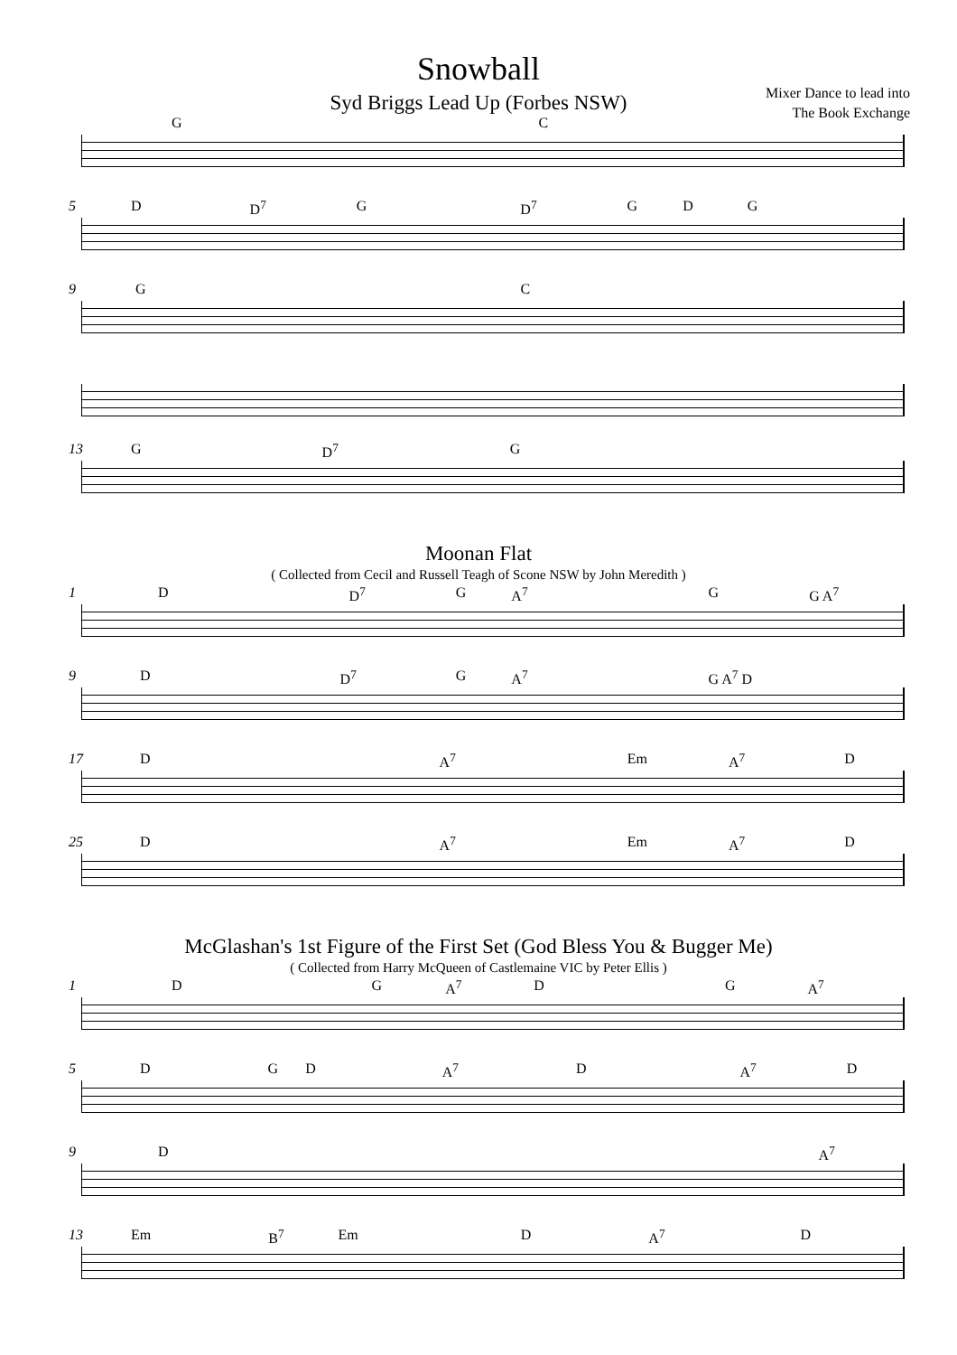Snowball
Mixer Dance to lead into
The Book Exchange
Syd Briggs Lead Up (Forbes NSW)
G C
5
D D<sup>7</sup> G D<sup>7</sup> G D G
9
G C
13
G D<sup>7</sup> G
Moonan Flat
( Collected from Cecil and Russell Teagh of Scone NSW by John Meredith )
1
D D<sup>7</sup> G A<sup>7</sup> G G A<sup>7</sup>
9
D D<sup>7</sup> G A<sup>7</sup> G A<sup>7</sup> D
17
D A<sup>7</sup> Em A<sup>7</sup> D
25
D A<sup>7</sup> Em A<sup>7</sup> D
McGlashan's 1st Figure of the First Set (God Bless You & Bugger Me)
( Collected from Harry McQueen of Castlemaine VIC by Peter Ellis )
1
D G A<sup>7</sup> D G A<sup>7</sup>
5
D G D A<sup>7</sup> D A<sup>7</sup> D
9
D A<sup>7</sup>
13
Em B<sup>7</sup> Em D A<sup>7</sup> D